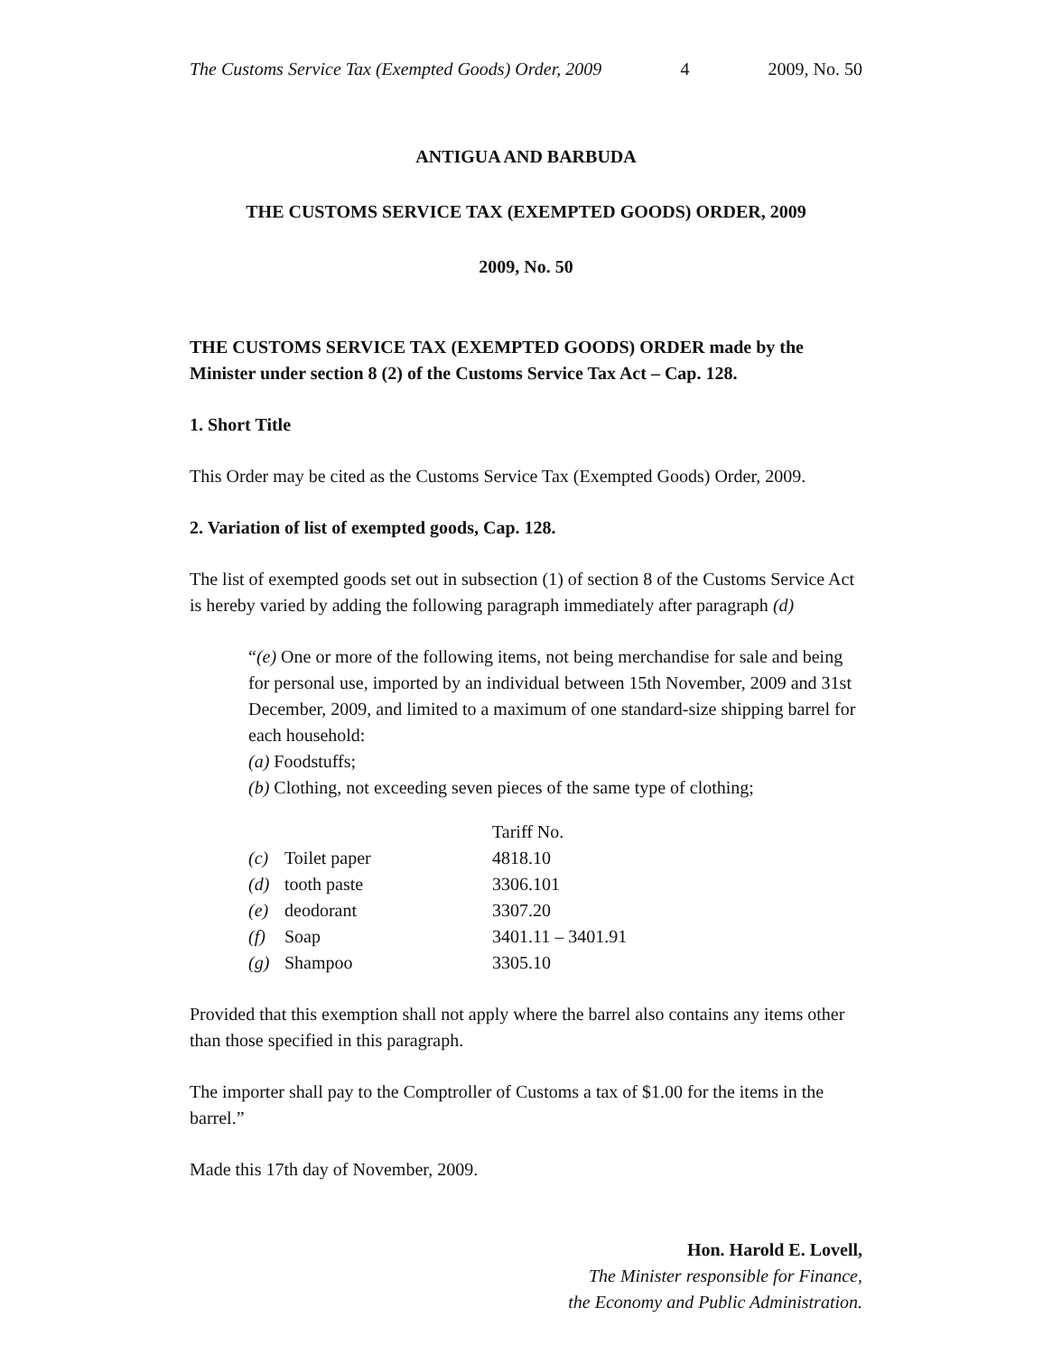The Customs Service Tax (Exempted Goods) Order, 2009 4 2009, No. 50
ANTIGUA AND BARBUDA
THE CUSTOMS SERVICE TAX (EXEMPTED GOODS) ORDER, 2009
2009, No. 50
THE CUSTOMS SERVICE TAX (EXEMPTED GOODS) ORDER made by the Minister under section 8 (2) of the Customs Service Tax Act – Cap. 128.
1. Short Title
This Order may be cited as the Customs Service Tax (Exempted Goods) Order, 2009.
2. Variation of list of exempted goods, Cap. 128.
The list of exempted goods set out in subsection (1) of section 8 of the Customs Service Act is hereby varied by adding the following paragraph immediately after paragraph (d)
“(e) One or more of the following items, not being merchandise for sale and being for personal use, imported by an individual between 15th November, 2009 and 31st December, 2009, and limited to a maximum of one standard-size shipping barrel for each household:
(a) Foodstuffs;
(b) Clothing, not exceeding seven pieces of the same type of clothing;
| | | Tariff No. |
| (c) | Toilet paper | 4818.10 |
| (d) | tooth paste | 3306.101 |
| (e) | deodorant | 3307.20 |
| (f) | Soap | 3401.11 – 3401.91 |
| (g) | Shampoo | 3305.10 |
Provided that this exemption shall not apply where the barrel also contains any items other than those specified in this paragraph.
The importer shall pay to the Comptroller of Customs a tax of $1.00 for the items in the barrel.”
Made this 17th day of November, 2009.
Hon. Harold E. Lovell,
The Minister responsible for Finance,
the Economy and Public Administration.